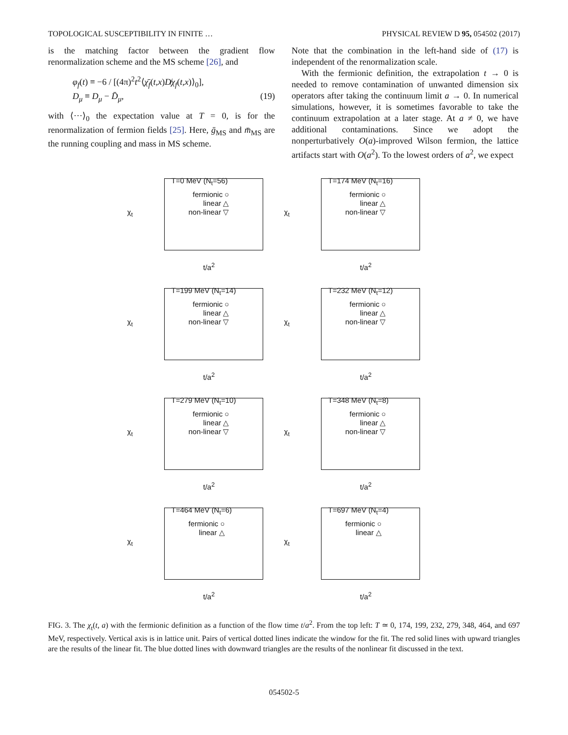TOPOLOGICAL SUSCEPTIBILITY IN FINITE … PHYSICAL REVIEW D 95, 054502 (2017)
is the matching factor between the gradient flow renormalization scheme and the MS scheme [26], and
φ<sub>f</sub>(t) ≡ −6 / [(4π)<sup>2</sup>t<sup>2</sup>⟨χ̄<sub>f</sub>(t,x)D̸χ<sub>f</sub>(t,x)⟩<sub>0</sub>],
D<sub>μ</sub> ≡ D<sub>μ</sub> − D̄<sub>μ</sub>, (19)
with ⟨···⟩<sub>0</sub> the expectation value at T = 0, is for the renormalization of fermion fields [25]. Here, ḡ<sub>MS</sub> and m̄<sub>MS</sub> are the running coupling and mass in MS scheme.
Note that the combination in the left-hand side of (17) is independent of the renormalization scale.
With the fermionic definition, the extrapolation t → 0 is needed to remove contamination of unwanted dimension six operators after taking the continuum limit a → 0. In numerical simulations, however, it is sometimes favorable to take the continuum extrapolation at a later stage. At a ≠ 0, we have additional contaminations. Since we adopt the nonperturbatively O(a)-improved Wilson fermion, the lattice artifacts start with O(a<sup>2</sup>). To the lowest orders of a<sup>2</sup>, we expect
T=0 MeV (N<sub>t</sub>=56)
fermionic ○
linear △
non-linear ▽
χ<sub>t</sub>
t/a<sup>2</sup>
T=174 MeV (N<sub>t</sub>=16)
fermionic ○
linear △
non-linear ▽
χ<sub>t</sub>
t/a<sup>2</sup>
T=199 MeV (N<sub>t</sub>=14)
fermionic ○
linear △
non-linear ▽
χ<sub>t</sub>
t/a<sup>2</sup>
T=232 MeV (N<sub>t</sub>=12)
fermionic ○
linear △
non-linear ▽
χ<sub>t</sub>
t/a<sup>2</sup>
T=279 MeV (N<sub>t</sub>=10)
fermionic ○
linear △
non-linear ▽
χ<sub>t</sub>
t/a<sup>2</sup>
T=348 MeV (N<sub>t</sub>=8)
fermionic ○
linear △
non-linear ▽
χ<sub>t</sub>
t/a<sup>2</sup>
T=464 MeV (N<sub>t</sub>=6)
fermionic ○
linear △
χ<sub>t</sub>
t/a<sup>2</sup>
T=697 MeV (N<sub>t</sub>=4)
fermionic ○
linear △
χ<sub>t</sub>
t/a<sup>2</sup>
FIG. 3. The χ<sub>t</sub>(t, a) with the fermionic definition as a function of the flow time t/a<sup>2</sup>. From the top left: T ≃ 0, 174, 199, 232, 279, 348, 464, and 697 MeV, respectively. Vertical axis is in lattice unit. Pairs of vertical dotted lines indicate the window for the fit. The red solid lines with upward triangles are the results of the linear fit. The blue dotted lines with downward triangles are the results of the nonlinear fit discussed in the text.
054502-5